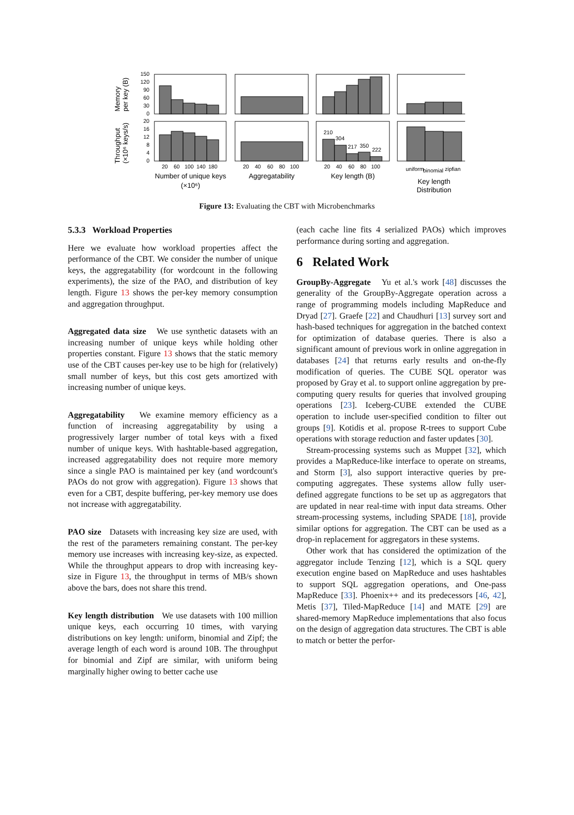150
120
90
60
30
0
20
16
12
8
4
0
210
304
217
350
222
20
60
100
140
180
20
40
60
80
100
20
40
60
80
100
uniform
binomial
zipfian
Memory
per key (B)
Throughput
(×10⁶ keys/s)
Number of unique keys
(×10⁶)
Aggregatability
Key length (B)
Key length
Distribution
Figure 13: Evaluating the CBT with Microbenchmarks
5.3.3 Workload Properties
Here we evaluate how workload properties affect the performance of the CBT. We consider the number of unique keys, the aggregatability (for wordcount in the following experiments), the size of the PAO, and distribution of key length. Figure 13 shows the per-key memory consumption and aggregation throughput.
Aggregated data size We use synthetic datasets with an increasing number of unique keys while holding other properties constant. Figure 13 shows that the static memory use of the CBT causes per-key use to be high for (relatively) small number of keys, but this cost gets amortized with increasing number of unique keys.
Aggregatability We examine memory efficiency as a function of increasing aggregatability by using a progressively larger number of total keys with a fixed number of unique keys. With hashtable-based aggregation, increased aggregatability does not require more memory since a single PAO is maintained per key (and wordcount's PAOs do not grow with aggregation). Figure 13 shows that even for a CBT, despite buffering, per-key memory use does not increase with aggregatability.
PAO size Datasets with increasing key size are used, with the rest of the parameters remaining constant. The per-key memory use increases with increasing key-size, as expected. While the throughput appears to drop with increasing key-size in Figure 13, the throughput in terms of MB/s shown above the bars, does not share this trend.
Key length distribution We use datasets with 100 million unique keys, each occurring 10 times, with varying distributions on key length: uniform, binomial and Zipf; the average length of each word is around 10B. The throughput for binomial and Zipf are similar, with uniform being marginally higher owing to better cache use
(each cache line fits 4 serialized PAOs) which improves performance during sorting and aggregation.
6 Related Work
GroupBy-Aggregate Yu et al.'s work [48] discusses the generality of the GroupBy-Aggregate operation across a range of programming models including MapReduce and Dryad [27]. Graefe [22] and Chaudhuri [13] survey sort and hash-based techniques for aggregation in the batched context for optimization of database queries. There is also a significant amount of previous work in online aggregation in databases [24] that returns early results and on-the-fly modification of queries. The CUBE SQL operator was proposed by Gray et al. to support online aggregation by pre-computing query results for queries that involved grouping operations [23]. Iceberg-CUBE extended the CUBE operation to include user-specified condition to filter out groups [9]. Kotidis et al. propose R-trees to support Cube operations with storage reduction and faster updates [30].
Stream-processing systems such as Muppet [32], which provides a MapReduce-like interface to operate on streams, and Storm [3], also support interactive queries by pre-computing aggregates. These systems allow fully user-defined aggregate functions to be set up as aggregators that are updated in near real-time with input data streams. Other stream-processing systems, including SPADE [18], provide similar options for aggregation. The CBT can be used as a drop-in replacement for aggregators in these systems.
Other work that has considered the optimization of the aggregator include Tenzing [12], which is a SQL query execution engine based on MapReduce and uses hashtables to support SQL aggregation operations, and One-pass MapReduce [33]. Phoenix++ and its predecessors [46, 42], Metis [37], Tiled-MapReduce [14] and MATE [29] are shared-memory MapReduce implementations that also focus on the design of aggregation data structures. The CBT is able to match or better the perfor-